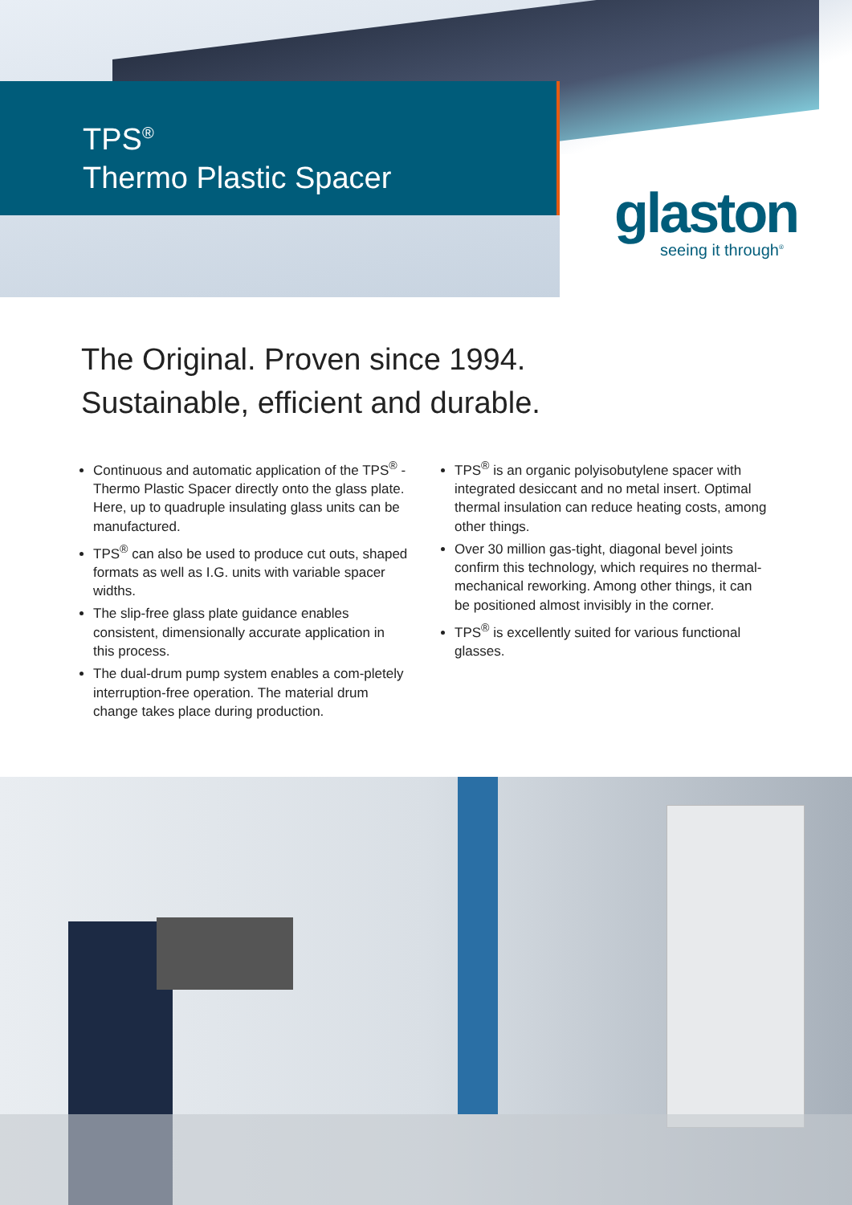TPS<sup>®</sup>
Thermo Plastic Spacer
glaston
seeing it through<sup>®</sup>
The Original. Proven since 1994.
Sustainable, efficient and durable.
Continuous and automatic application of the TPS<sup>®</sup> - Thermo Plastic Spacer directly onto the glass plate. Here, up to quadruple insulating glass units can be manufactured.
TPS<sup>®</sup> can also be used to produce cut outs, shaped formats as well as I.G. units with variable spacer widths.
The slip-free glass plate guidance enables consistent, dimensionally accurate application in this process.
The dual-drum pump system enables a com-pletely interruption-free operation. The material drum change takes place during production.
TPS<sup>®</sup> is an organic polyisobutylene spacer with integrated desiccant and no metal insert. Optimal thermal insulation can reduce heating costs, among other things.
Over 30 million gas-tight, diagonal bevel joints confirm this technology, which requires no thermal-mechanical reworking. Among other things, it can be positioned almost invisibly in the corner.
TPS<sup>®</sup> is excellently suited for various functional glasses.